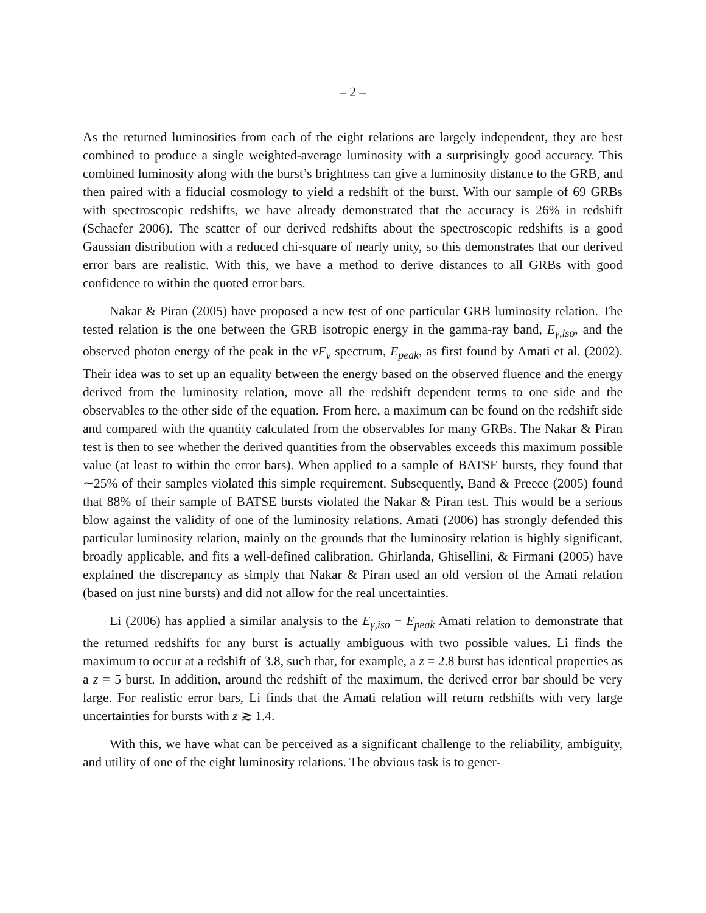– 2 –
As the returned luminosities from each of the eight relations are largely independent, they are best combined to produce a single weighted-average luminosity with a surprisingly good accuracy. This combined luminosity along with the burst’s brightness can give a luminosity distance to the GRB, and then paired with a fiducial cosmology to yield a redshift of the burst. With our sample of 69 GRBs with spectroscopic redshifts, we have already demonstrated that the accuracy is 26% in redshift (Schaefer 2006). The scatter of our derived redshifts about the spectroscopic redshifts is a good Gaussian distribution with a reduced chi-square of nearly unity, so this demonstrates that our derived error bars are realistic. With this, we have a method to derive distances to all GRBs with good confidence to within the quoted error bars.
Nakar & Piran (2005) have proposed a new test of one particular GRB luminosity relation. The tested relation is the one between the GRB isotropic energy in the gamma-ray band, E<sub>γ,iso</sub>, and the observed photon energy of the peak in the νF<sub>ν</sub> spectrum, E<sub>peak</sub>, as first found by Amati et al. (2002). Their idea was to set up an equality between the energy based on the observed fluence and the energy derived from the luminosity relation, move all the redshift dependent terms to one side and the observables to the other side of the equation. From here, a maximum can be found on the redshift side and compared with the quantity calculated from the observables for many GRBs. The Nakar & Piran test is then to see whether the derived quantities from the observables exceeds this maximum possible value (at least to within the error bars). When applied to a sample of BATSE bursts, they found that ∼25% of their samples violated this simple requirement. Subsequently, Band & Preece (2005) found that 88% of their sample of BATSE bursts violated the Nakar & Piran test. This would be a serious blow against the validity of one of the luminosity relations. Amati (2006) has strongly defended this particular luminosity relation, mainly on the grounds that the luminosity relation is highly significant, broadly applicable, and fits a well-defined calibration. Ghirlanda, Ghisellini, & Firmani (2005) have explained the discrepancy as simply that Nakar & Piran used an old version of the Amati relation (based on just nine bursts) and did not allow for the real uncertainties.
Li (2006) has applied a similar analysis to the E<sub>γ,iso</sub> − E<sub>peak</sub> Amati relation to demonstrate that the returned redshifts for any burst is actually ambiguous with two possible values. Li finds the maximum to occur at a redshift of 3.8, such that, for example, a z = 2.8 burst has identical properties as a z = 5 burst. In addition, around the redshift of the maximum, the derived error bar should be very large. For realistic error bars, Li finds that the Amati relation will return redshifts with very large uncertainties for bursts with z ≳ 1.4.
With this, we have what can be perceived as a significant challenge to the reliability, ambiguity, and utility of one of the eight luminosity relations. The obvious task is to gener-